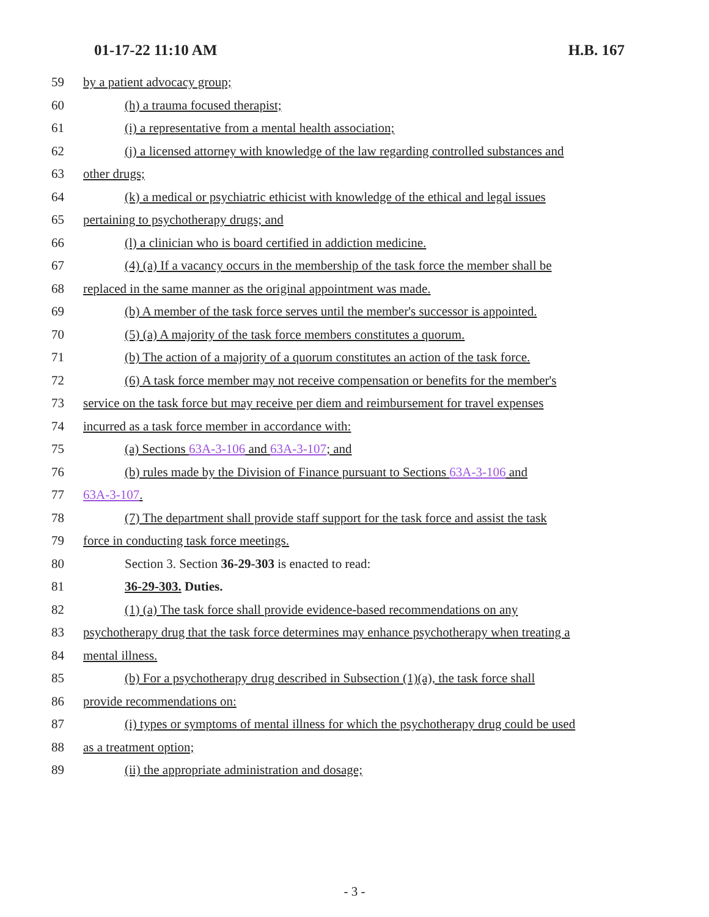01-17-22 11:10 AM H.B. 167
59 by a patient advocacy group;
60 (h) a trauma focused therapist;
61 (i) a representative from a mental health association;
62 (j) a licensed attorney with knowledge of the law regarding controlled substances and
63 other drugs;
64 (k) a medical or psychiatric ethicist with knowledge of the ethical and legal issues
65 pertaining to psychotherapy drugs; and
66 (l) a clinician who is board certified in addiction medicine.
67 (4) (a) If a vacancy occurs in the membership of the task force the member shall be
68 replaced in the same manner as the original appointment was made.
69 (b) A member of the task force serves until the member's successor is appointed.
70 (5) (a) A majority of the task force members constitutes a quorum.
71 (b) The action of a majority of a quorum constitutes an action of the task force.
72 (6) A task force member may not receive compensation or benefits for the member's
73 service on the task force but may receive per diem and reimbursement for travel expenses
74 incurred as a task force member in accordance with:
75 (a) Sections 63A-3-106 and 63A-3-107; and
76 (b) rules made by the Division of Finance pursuant to Sections 63A-3-106 and
77 63A-3-107.
78 (7) The department shall provide staff support for the task force and assist the task
79 force in conducting task force meetings.
80 Section 3. Section 36-29-303 is enacted to read:
81 36-29-303. Duties.
82 (1) (a) The task force shall provide evidence-based recommendations on any
83 psychotherapy drug that the task force determines may enhance psychotherapy when treating a
84 mental illness.
85 (b) For a psychotherapy drug described in Subsection (1)(a), the task force shall
86 provide recommendations on:
87 (i) types or symptoms of mental illness for which the psychotherapy drug could be used
88 as a treatment option;
89 (ii) the appropriate administration and dosage;
- 3 -